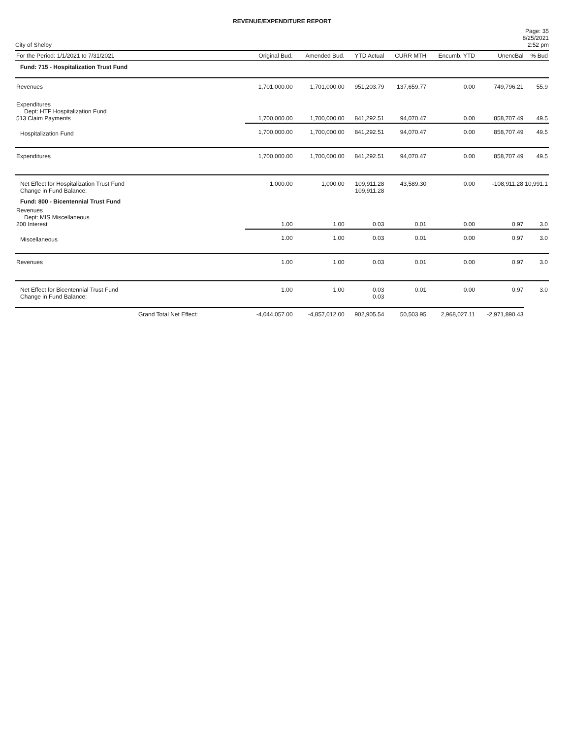REVENUE/EXPENDITURE REPORT
City of Shelby
Page: 35
8/25/2021
2:52 pm
| For the Period: 1/1/2021 to 7/31/2021 | | Original Bud. | Amended Bud. | YTD Actual | CURR MTH | Encumb. YTD | UnencBal | % Bud |
| --- | --- | --- | --- | --- | --- | --- | --- | --- |
| Fund: 715 - Hospitalization Trust Fund | | | | | | | | |
| Revenues | | 1,701,000.00 | 1,701,000.00 | 951,203.79 | 137,659.77 | 0.00 | 749,796.21 | 55.9 |
| Expenditures Dept: HTF Hospitalization Fund 513 Claim Payments | | 1,700,000.00 | 1,700,000.00 | 841,292.51 | 94,070.47 | 0.00 | 858,707.49 | 49.5 |
| Hospitalization Fund | | 1,700,000.00 | 1,700,000.00 | 841,292.51 | 94,070.47 | 0.00 | 858,707.49 | 49.5 |
| Expenditures | | 1,700,000.00 | 1,700,000.00 | 841,292.51 | 94,070.47 | 0.00 | 858,707.49 | 49.5 |
| Net Effect for Hospitalization Trust Fund Change in Fund Balance: | | 1,000.00 | 1,000.00 | 109,911.28 109,911.28 | 43,589.30 | 0.00 | -108,911.28 10,991.1 | |
| Fund: 800 - Bicentennial Trust Fund | | | | | | | | |
| Revenues Dept: MIS Miscellaneous 200 Interest | | 1.00 | 1.00 | 0.03 | 0.01 | 0.00 | 0.97 | 3.0 |
| Miscellaneous | | 1.00 | 1.00 | 0.03 | 0.01 | 0.00 | 0.97 | 3.0 |
| Revenues | | 1.00 | 1.00 | 0.03 | 0.01 | 0.00 | 0.97 | 3.0 |
| Net Effect for Bicentennial Trust Fund Change in Fund Balance: | | 1.00 | 1.00 | 0.03 0.03 | 0.01 | 0.00 | 0.97 | 3.0 |
| Grand Total Net Effect: | | -4,044,057.00 | -4,857,012.00 | 902,905.54 | 50,503.95 | 2,968,027.11 | -2,971,890.43 | |